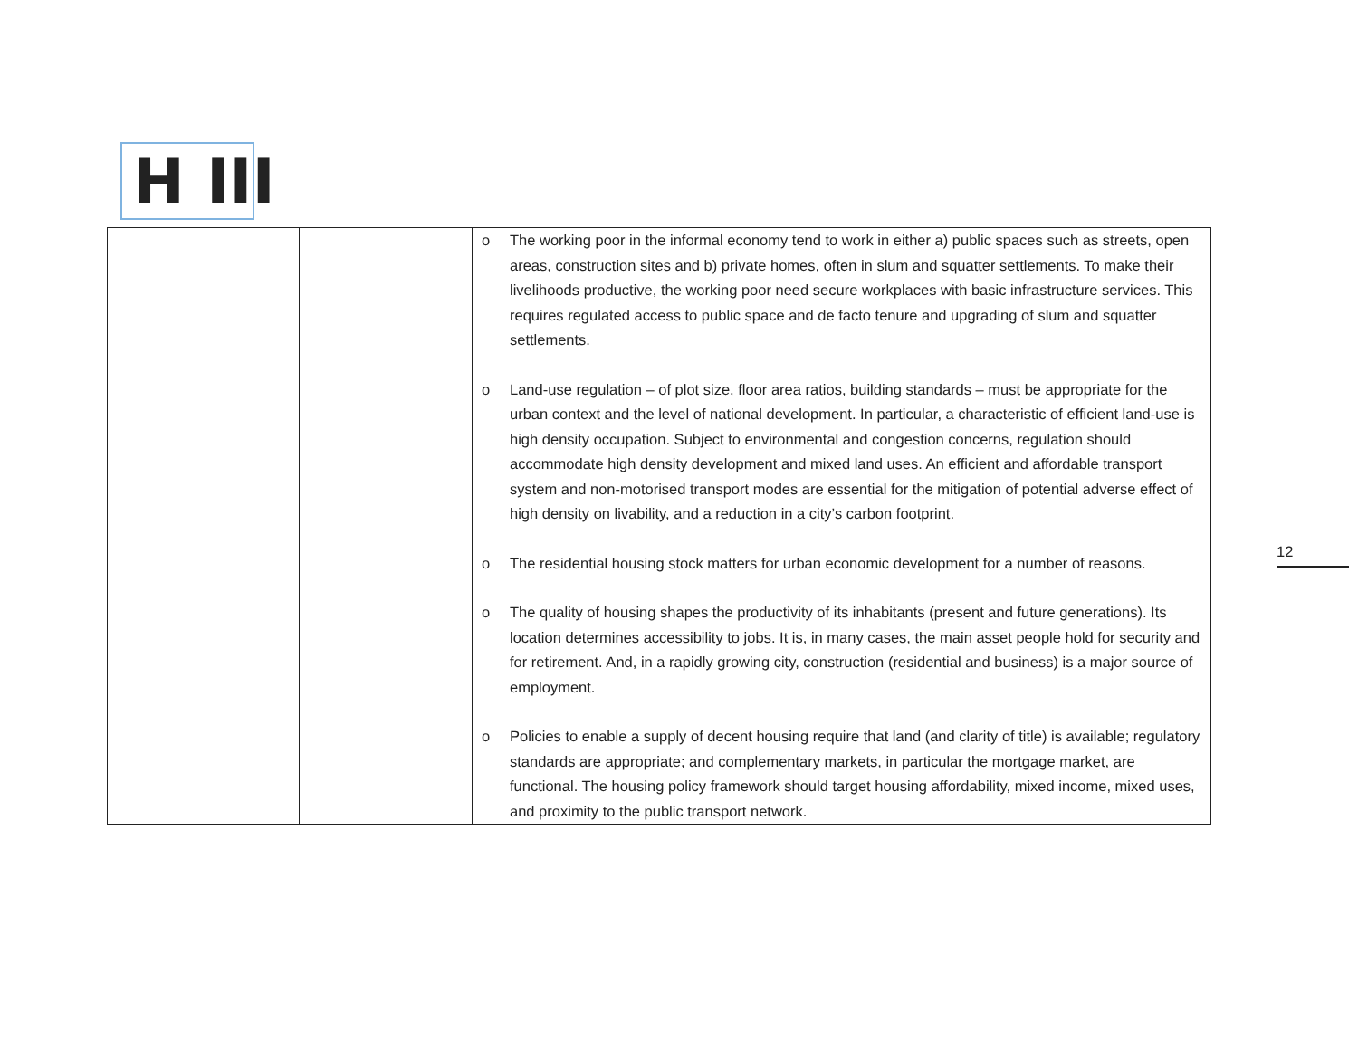H III
| | | o The working poor in the informal economy tend to work in either a) public spaces such as streets, open areas, construction sites and b) private homes, often in slum and squatter settlements. To make their livelihoods productive, the working poor need secure workplaces with basic infrastructure services. This requires regulated access to public space and de facto tenure and upgrading of slum and squatter settlements. o Land-use regulation – of plot size, floor area ratios, building standards – must be appropriate for the urban context and the level of national development. In particular, a characteristic of efficient land-use is high density occupation. Subject to environmental and congestion concerns, regulation should accommodate high density development and mixed land uses. An efficient and affordable transport system and non-motorised transport modes are essential for the mitigation of potential adverse effect of high density on livability, and a reduction in a city’s carbon footprint. o The residential housing stock matters for urban economic development for a number of reasons. o The quality of housing shapes the productivity of its inhabitants (present and future generations). Its location determines accessibility to jobs. It is, in many cases, the main asset people hold for security and for retirement. And, in a rapidly growing city, construction (residential and business) is a major source of employment. o Policies to enable a supply of decent housing require that land (and clarity of title) is available; regulatory standards are appropriate; and complementary markets, in particular the mortgage market, are functional. The housing policy framework should target housing affordability, mixed income, mixed uses, and proximity to the public transport network. |
12